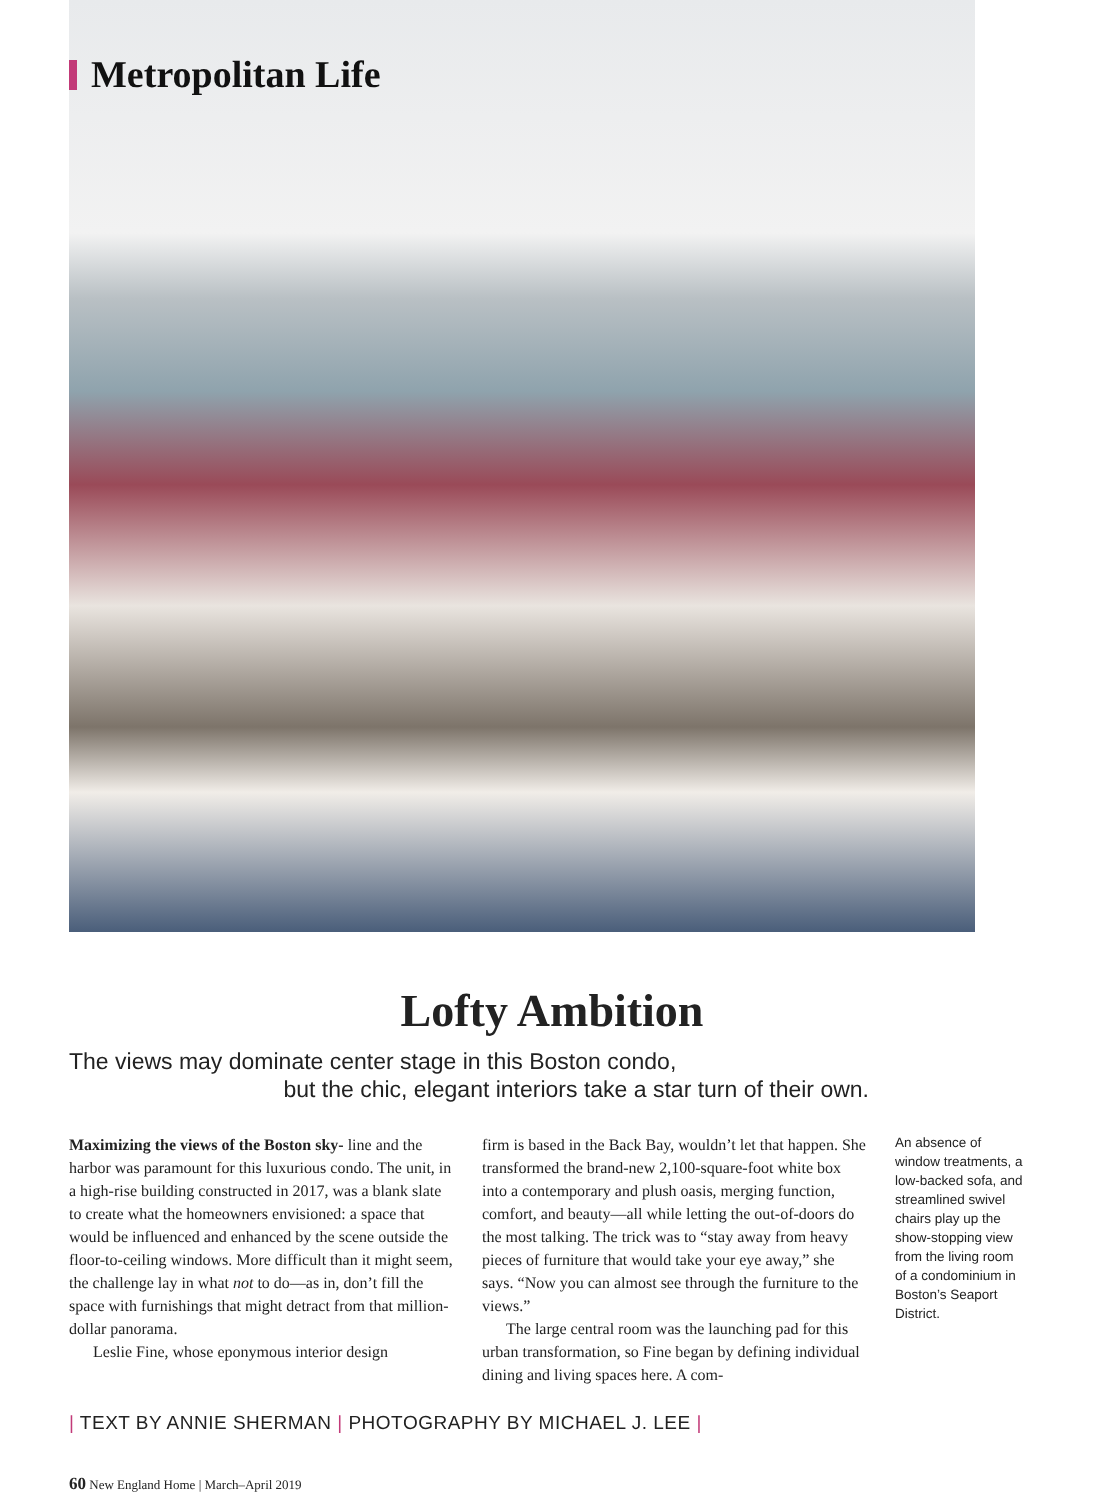Metropolitan Life
Lofty Ambition
The views may dominate center stage in this Boston condo,
but the chic, elegant interiors take a star turn of their own.
Maximizing the views of the Boston sky- line and the harbor was paramount for this luxurious condo. The unit, in a high-rise building constructed in 2017, was a blank slate to create what the homeowners envisioned: a space that would be influenced and enhanced by the scene outside the floor-to-ceiling windows. More difficult than it might seem, the challenge lay in what not to do—as in, don’t fill the space with furnishings that might detract from that million-dollar panorama.
Leslie Fine, whose eponymous interior design
firm is based in the Back Bay, wouldn’t let that happen. She transformed the brand-new 2,100-square-foot white box into a contemporary and plush oasis, merging function, comfort, and beauty—all while letting the out-of-doors do the most talking. The trick was to “stay away from heavy pieces of furniture that would take your eye away,” she says. “Now you can almost see through the furniture to the views.”
The large central room was the launching pad for this urban transformation, so Fine began by defining individual dining and living spaces here. A com-
An absence of window treatments, a low-backed sofa, and streamlined swivel chairs play up the show-stopping view from the living room of a condominium in Boston’s Seaport District.
| TEXT BY ANNIE SHERMAN | PHOTOGRAPHY BY MICHAEL J. LEE |
60 New England Home | March–April 2019